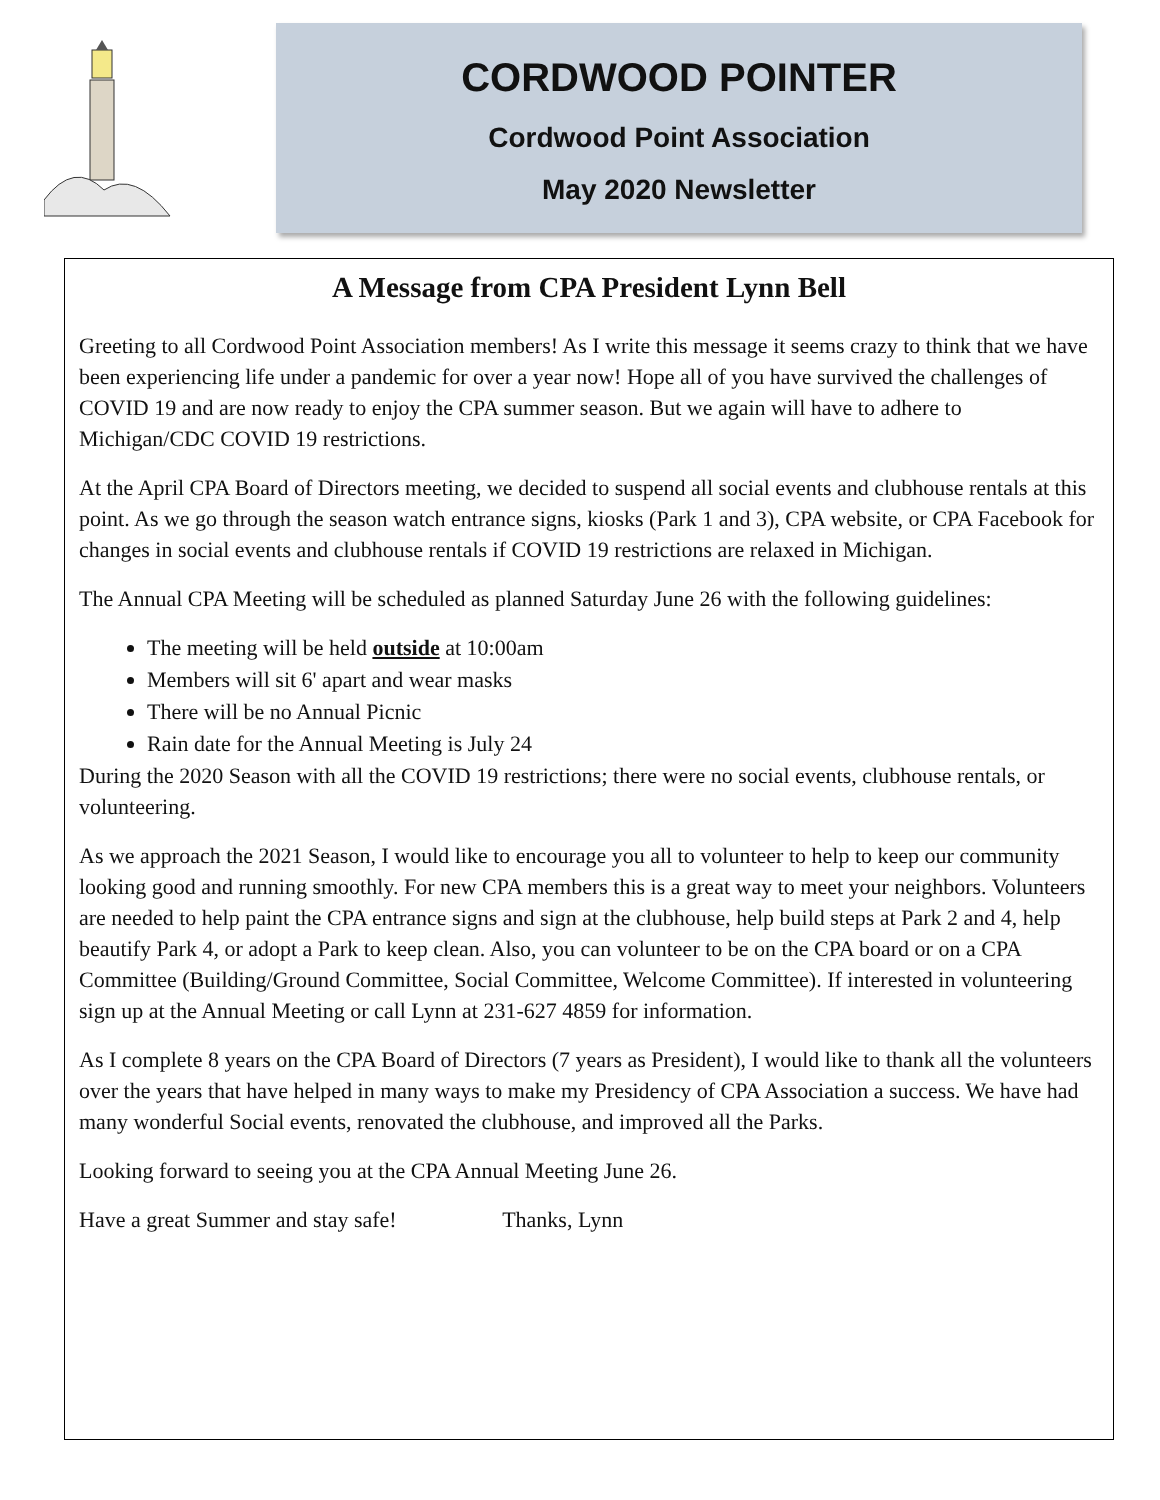CORDWOOD POINTER
Cordwood Point Association
May 2020 Newsletter
A Message from CPA President Lynn Bell
Greeting to all Cordwood Point Association members! As I write this message it seems crazy to think that we have been experiencing life under a pandemic for over a year now! Hope all of you have survived the challenges of COVID 19 and are now ready to enjoy the CPA summer season. But we again will have to adhere to Michigan/CDC COVID 19 restrictions.
At the April CPA Board of Directors meeting, we decided to suspend all social events and clubhouse rentals at this point. As we go through the season watch entrance signs, kiosks (Park 1 and 3), CPA website, or CPA Facebook for changes in social events and clubhouse rentals if COVID 19 restrictions are relaxed in Michigan.
The Annual CPA Meeting will be scheduled as planned Saturday June 26 with the following guidelines:
The meeting will be held outside at 10:00am
Members will sit 6' apart and wear masks
There will be no Annual Picnic
Rain date for the Annual Meeting is July 24
During the 2020 Season with all the COVID 19 restrictions; there were no social events, clubhouse rentals, or volunteering.
As we approach the 2021 Season, I would like to encourage you all to volunteer to help to keep our community looking good and running smoothly. For new CPA members this is a great way to meet your neighbors. Volunteers are needed to help paint the CPA entrance signs and sign at the clubhouse, help build steps at Park 2 and 4, help beautify Park 4, or adopt a Park to keep clean. Also, you can volunteer to be on the CPA board or on a CPA Committee (Building/Ground Committee, Social Committee, Welcome Committee). If interested in volunteering sign up at the Annual Meeting or call Lynn at 231-627 4859 for information.
As I complete 8 years on the CPA Board of Directors (7 years as President), I would like to thank all the volunteers over the years that have helped in many ways to make my Presidency of CPA Association a success. We have had many wonderful Social events, renovated the clubhouse, and improved all the Parks.
Looking forward to seeing you at the CPA Annual Meeting June 26.
Have a great Summer and stay safe! Thanks, Lynn